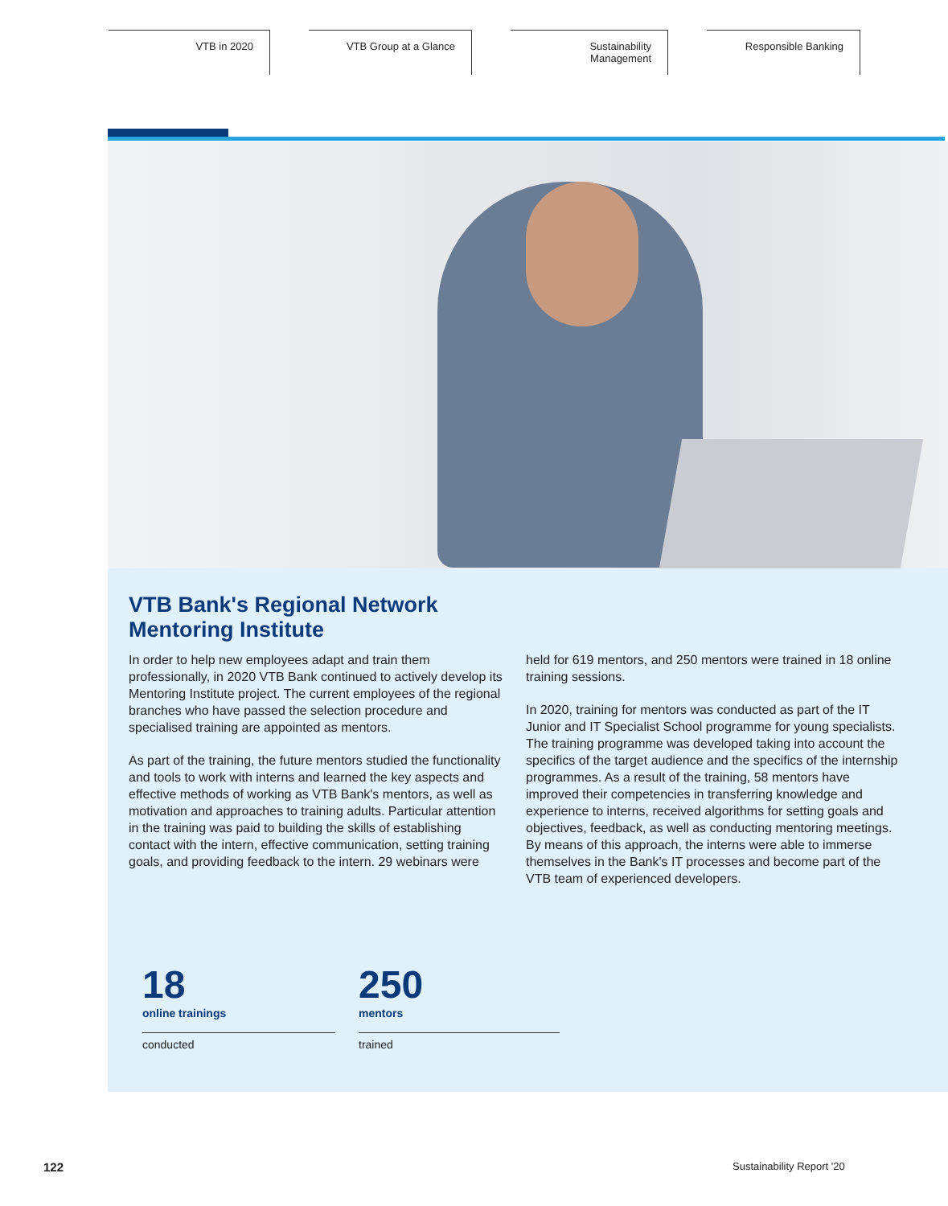VTB in 2020 VTB Group at a Glance Sustainability
Management
Responsible Banking
VTB Bank's Regional Network
Mentoring Institute
In order to help new employees adapt and train them professionally, in 2020 VTB Bank continued to actively develop its Mentoring Institute project. The current employees of the regional branches who have passed the selection procedure and specialised training are appointed as mentors.
As part of the training, the future mentors studied the functionality and tools to work with interns and learned the key aspects and effective methods of working as VTB Bank's mentors, as well as motivation and approaches to training adults. Particular attention in the training was paid to building the skills of establishing contact with the intern, effective communication, setting training goals, and providing feedback to the intern. 29 webinars were held for 619 mentors, and 250 mentors were trained in 18 online training sessions.
In 2020, training for mentors was conducted as part of the IT Junior and IT Specialist School programme for young specialists. The training programme was developed taking into account the specifics of the target audience and the specifics of the internship programmes. As a result of the training, 58 mentors have improved their competencies in transferring knowledge and experience to interns, received algorithms for setting goals and objectives, feedback, as well as conducting mentoring meetings. By means of this approach, the interns were able to immerse themselves in the Bank's IT processes and become part of the VTB team of experienced developers.
18
online trainings
conducted
250
mentors
trained
122 Sustainability Report '20